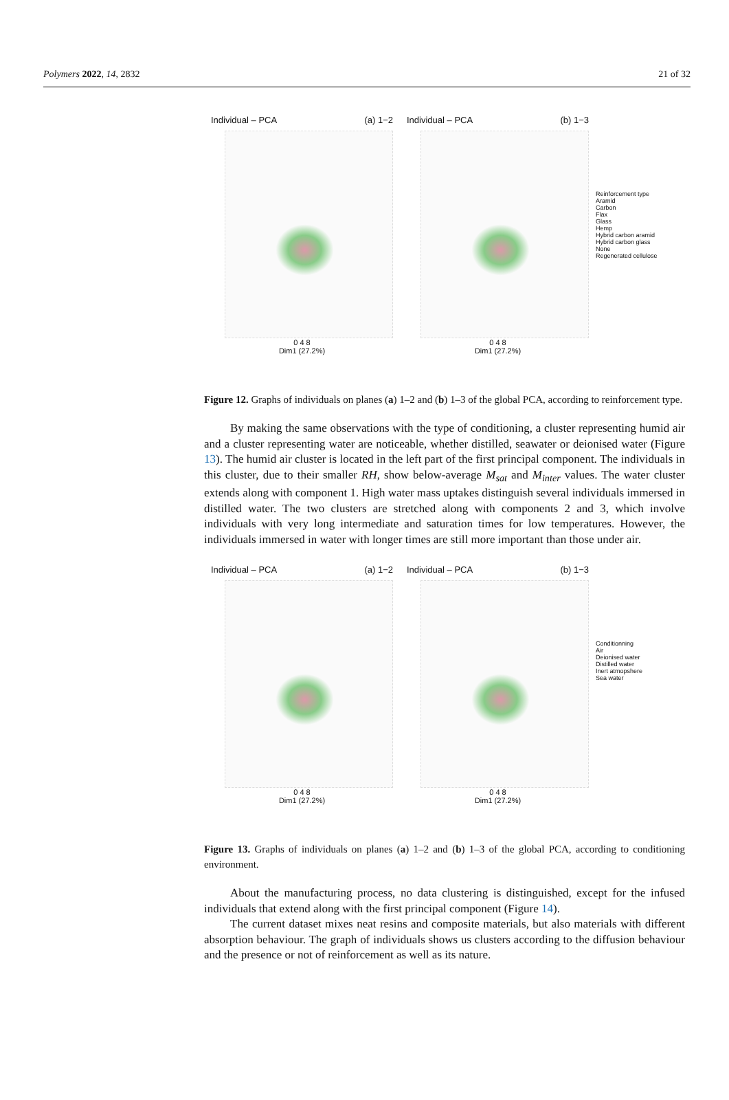Polymers 2022, 14, 2832 21 of 32
Individual – PCA (a) 1−2
0 4 8
Dim1 (27.2%)
Individual – PCA (b) 1−3
0 4 8
Dim1 (27.2%)
Reinforcement type
Aramid
Carbon
Flax
Glass
Hemp
Hybrid carbon aramid
Hybrid carbon glass
None
Regenerated cellulose
Figure 12. Graphs of individuals on planes (a) 1–2 and (b) 1–3 of the global PCA, according to reinforcement type.
By making the same observations with the type of conditioning, a cluster representing humid air and a cluster representing water are noticeable, whether distilled, seawater or deionised water (Figure 13). The humid air cluster is located in the left part of the first principal component. The individuals in this cluster, due to their smaller RH, show below-average M<sub>sat</sub> and M<sub>inter</sub> values. The water cluster extends along with component 1. High water mass uptakes distinguish several individuals immersed in distilled water. The two clusters are stretched along with components 2 and 3, which involve individuals with very long intermediate and saturation times for low temperatures. However, the individuals immersed in water with longer times are still more important than those under air.
Individual – PCA (a) 1−2
0 4 8
Dim1 (27.2%)
Individual – PCA (b) 1−3
0 4 8
Dim1 (27.2%)
Conditionning
Air
Deionised water
Distilled water
Inert atmopshere
Sea water
Figure 13. Graphs of individuals on planes (a) 1–2 and (b) 1–3 of the global PCA, according to conditioning environment.
About the manufacturing process, no data clustering is distinguished, except for the infused individuals that extend along with the first principal component (Figure 14).
The current dataset mixes neat resins and composite materials, but also materials with different absorption behaviour. The graph of individuals shows us clusters according to the diffusion behaviour and the presence or not of reinforcement as well as its nature.